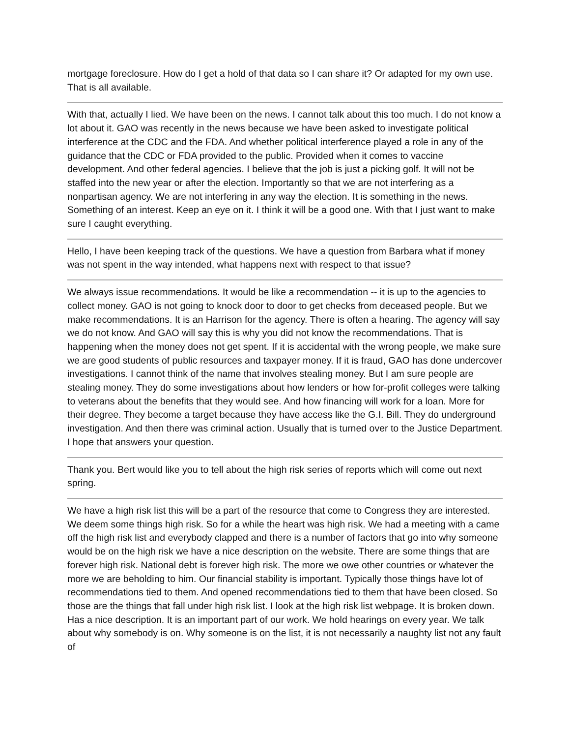mortgage foreclosure. How do I get a hold of that data so I can share it? Or adapted for my own use. That is all available.
With that, actually I lied. We have been on the news. I cannot talk about this too much. I do not know a lot about it. GAO was recently in the news because we have been asked to investigate political interference at the CDC and the FDA. And whether political interference played a role in any of the guidance that the CDC or FDA provided to the public. Provided when it comes to vaccine development. And other federal agencies. I believe that the job is just a picking golf. It will not be staffed into the new year or after the election. Importantly so that we are not interfering as a nonpartisan agency. We are not interfering in any way the election. It is something in the news. Something of an interest. Keep an eye on it. I think it will be a good one. With that I just want to make sure I caught everything.
Hello, I have been keeping track of the questions. We have a question from Barbara what if money was not spent in the way intended, what happens next with respect to that issue?
We always issue recommendations. It would be like a recommendation -- it is up to the agencies to collect money. GAO is not going to knock door to door to get checks from deceased people. But we make recommendations. It is an Harrison for the agency. There is often a hearing. The agency will say we do not know. And GAO will say this is why you did not know the recommendations. That is happening when the money does not get spent. If it is accidental with the wrong people, we make sure we are good students of public resources and taxpayer money. If it is fraud, GAO has done undercover investigations. I cannot think of the name that involves stealing money. But I am sure people are stealing money. They do some investigations about how lenders or how for-profit colleges were talking to veterans about the benefits that they would see. And how financing will work for a loan. More for their degree. They become a target because they have access like the G.I. Bill. They do underground investigation. And then there was criminal action. Usually that is turned over to the Justice Department. I hope that answers your question.
Thank you. Bert would like you to tell about the high risk series of reports which will come out next spring.
We have a high risk list this will be a part of the resource that come to Congress they are interested. We deem some things high risk. So for a while the heart was high risk. We had a meeting with a came off the high risk list and everybody clapped and there is a number of factors that go into why someone would be on the high risk we have a nice description on the website. There are some things that are forever high risk. National debt is forever high risk. The more we owe other countries or whatever the more we are beholding to him. Our financial stability is important. Typically those things have lot of recommendations tied to them. And opened recommendations tied to them that have been closed. So those are the things that fall under high risk list. I look at the high risk list webpage. It is broken down. Has a nice description. It is an important part of our work. We hold hearings on every year. We talk about why somebody is on. Why someone is on the list, it is not necessarily a naughty list not any fault of